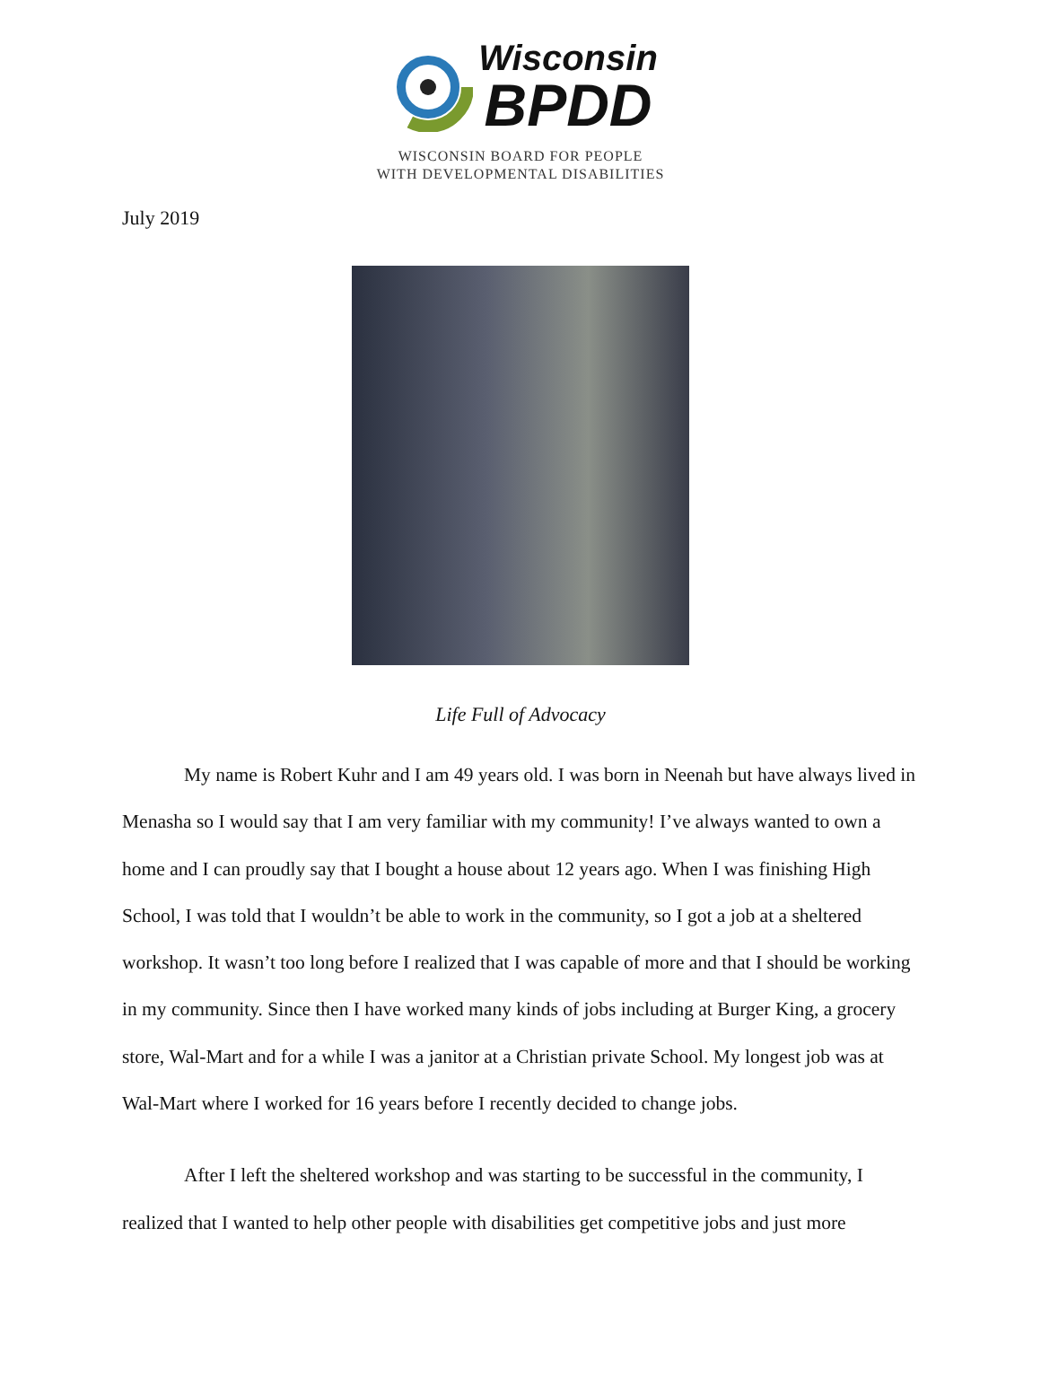Wisconsin
BPDD
WISCONSIN BOARD FOR PEOPLE
WITH DEVELOPMENTAL DISABILITIES
July 2019
Life Full of Advocacy
My name is Robert Kuhr and I am 49 years old. I was born in Neenah but have always lived in Menasha so I would say that I am very familiar with my community! I’ve always wanted to own a home and I can proudly say that I bought a house about 12 years ago. When I was finishing High School, I was told that I wouldn’t be able to work in the community, so I got a job at a sheltered workshop. It wasn’t too long before I realized that I was capable of more and that I should be working in my community. Since then I have worked many kinds of jobs including at Burger King, a grocery store, Wal-Mart and for a while I was a janitor at a Christian private School. My longest job was at Wal-Mart where I worked for 16 years before I recently decided to change jobs.
After I left the sheltered workshop and was starting to be successful in the community, I realized that I wanted to help other people with disabilities get competitive jobs and just more